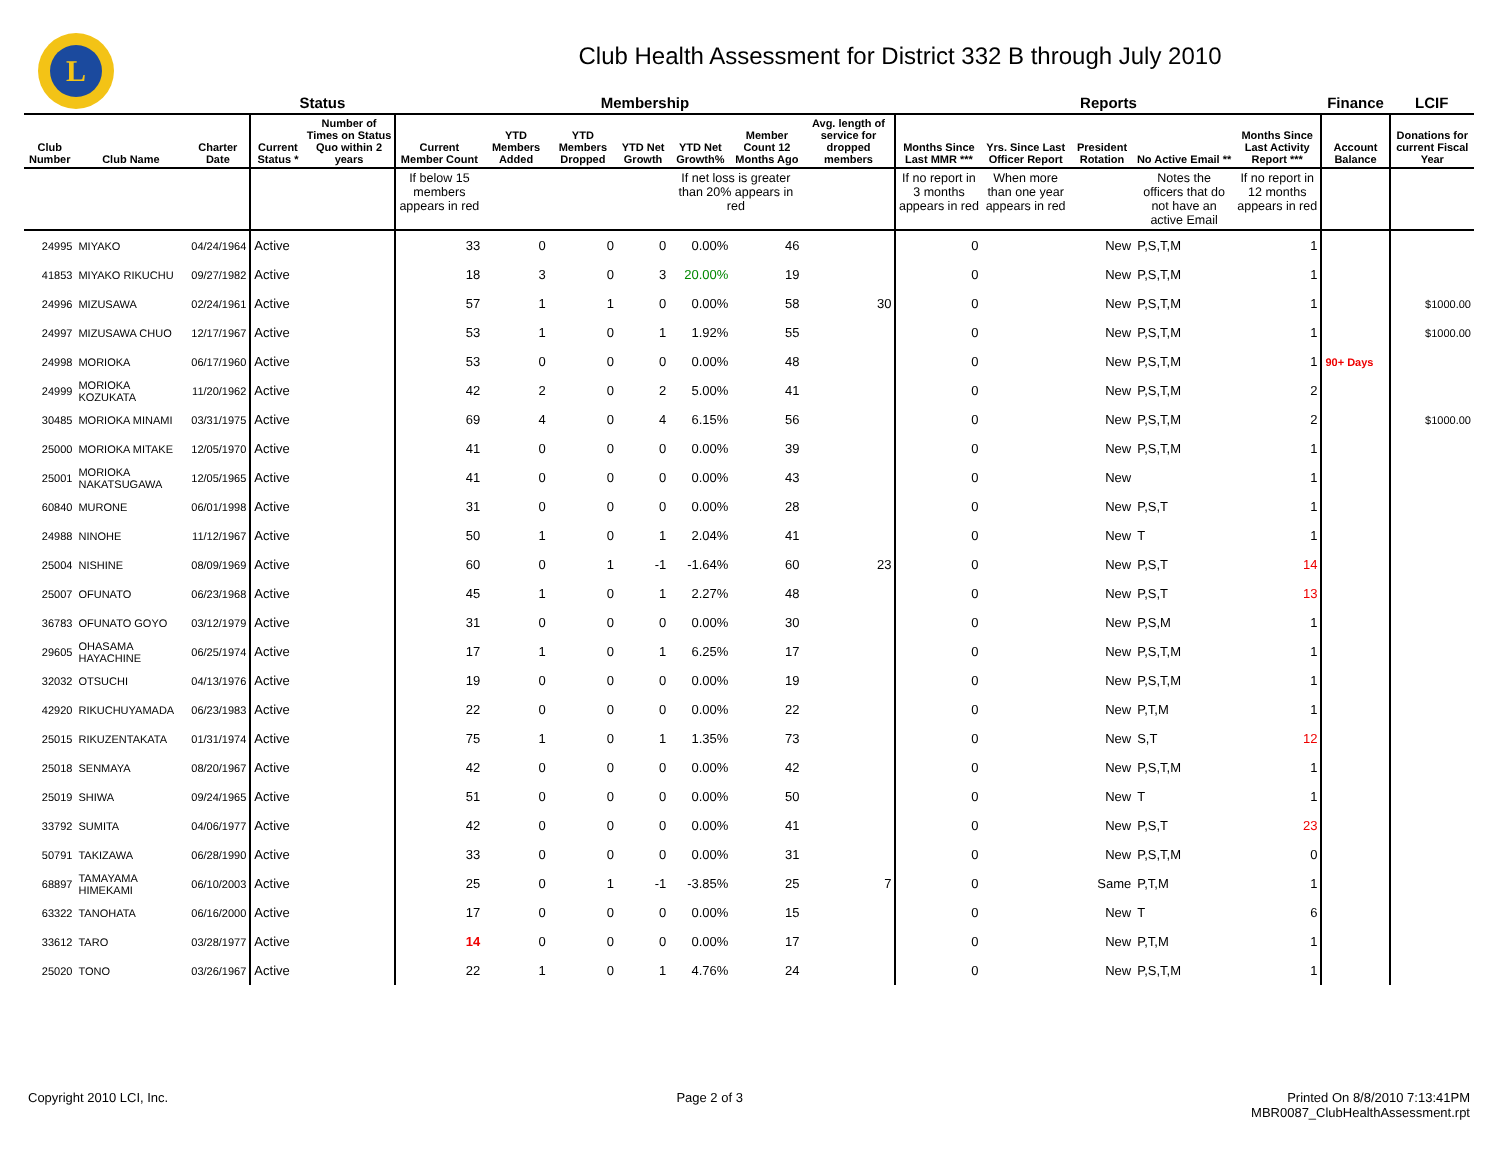L
Club Health Assessment for District 332 B through July 2010
| | | | Status | | Membership | | | | | | | Reports | | | | | Finance | LCIF |
| --- | --- | --- | --- | --- | --- | --- | --- | --- | --- | --- | --- | --- | --- | --- | --- | --- | --- | --- |
| Club Number | Club Name | Charter Date | Current Status * | Number of Times on Status Quo within 2 years | Current Member Count | YTD Members Added | YTD Members Dropped | YTD Net Growth | YTD Net Growth% | Member Count 12 Months Ago | Avg. length of service for dropped members | Months Since Last MMR *** | Yrs. Since Last Officer Report | President Rotation | No Active Email ** | Months Since Last Activity Report *** | Account Balance | Donations for current Fiscal Year |
| | | | | | If below 15 members appears in red | | | | If net loss is greater than 20% appears in red | | | If no report in 3 months appears in red | When more than one year appears in red | | Notes the officers that do not have an active Email | If no report in 12 months appears in red | | |
| 24995 | MIYAKO | 04/24/1964 | Active | | 33 | 0 | 0 | 0 | 0.00% | 46 | | 0 | | New | P,S,T,M | 1 | | |
| 41853 | MIYAKO RIKUCHU | 09/27/1982 | Active | | 18 | 3 | 0 | 3 | 20.00% | 19 | | 0 | | New | P,S,T,M | 1 | | |
| 24996 | MIZUSAWA | 02/24/1961 | Active | | 57 | 1 | 1 | 0 | 0.00% | 58 | 30 | 0 | | New | P,S,T,M | 1 | | $1000.00 |
| 24997 | MIZUSAWA CHUO | 12/17/1967 | Active | | 53 | 1 | 0 | 1 | 1.92% | 55 | | 0 | | New | P,S,T,M | 1 | | $1000.00 |
| 24998 | MORIOKA | 06/17/1960 | Active | | 53 | 0 | 0 | 0 | 0.00% | 48 | | 0 | | New | P,S,T,M | 1 | 90+ Days | |
| 24999 | MORIOKA KOZUKATA | 11/20/1962 | Active | | 42 | 2 | 0 | 2 | 5.00% | 41 | | 0 | | New | P,S,T,M | 2 | | |
| 30485 | MORIOKA MINAMI | 03/31/1975 | Active | | 69 | 4 | 0 | 4 | 6.15% | 56 | | 0 | | New | P,S,T,M | 2 | | $1000.00 |
| 25000 | MORIOKA MITAKE | 12/05/1970 | Active | | 41 | 0 | 0 | 0 | 0.00% | 39 | | 0 | | New | P,S,T,M | 1 | | |
| 25001 | MORIOKA NAKATSUGAWA | 12/05/1965 | Active | | 41 | 0 | 0 | 0 | 0.00% | 43 | | 0 | | New | | 1 | | |
| 60840 | MURONE | 06/01/1998 | Active | | 31 | 0 | 0 | 0 | 0.00% | 28 | | 0 | | New | P,S,T | 1 | | |
| 24988 | NINOHE | 11/12/1967 | Active | | 50 | 1 | 0 | 1 | 2.04% | 41 | | 0 | | New | T | 1 | | |
| 25004 | NISHINE | 08/09/1969 | Active | | 60 | 0 | 1 | -1 | -1.64% | 60 | 23 | 0 | | New | P,S,T | 14 | | |
| 25007 | OFUNATO | 06/23/1968 | Active | | 45 | 1 | 0 | 1 | 2.27% | 48 | | 0 | | New | P,S,T | 13 | | |
| 36783 | OFUNATO GOYO | 03/12/1979 | Active | | 31 | 0 | 0 | 0 | 0.00% | 30 | | 0 | | New | P,S,M | 1 | | |
| 29605 | OHASAMA HAYACHINE | 06/25/1974 | Active | | 17 | 1 | 0 | 1 | 6.25% | 17 | | 0 | | New | P,S,T,M | 1 | | |
| 32032 | OTSUCHI | 04/13/1976 | Active | | 19 | 0 | 0 | 0 | 0.00% | 19 | | 0 | | New | P,S,T,M | 1 | | |
| 42920 | RIKUCHUYAMADA | 06/23/1983 | Active | | 22 | 0 | 0 | 0 | 0.00% | 22 | | 0 | | New | P,T,M | 1 | | |
| 25015 | RIKUZENTAKATA | 01/31/1974 | Active | | 75 | 1 | 0 | 1 | 1.35% | 73 | | 0 | | New | S,T | 12 | | |
| 25018 | SENMAYA | 08/20/1967 | Active | | 42 | 0 | 0 | 0 | 0.00% | 42 | | 0 | | New | P,S,T,M | 1 | | |
| 25019 | SHIWA | 09/24/1965 | Active | | 51 | 0 | 0 | 0 | 0.00% | 50 | | 0 | | New | T | 1 | | |
| 33792 | SUMITA | 04/06/1977 | Active | | 42 | 0 | 0 | 0 | 0.00% | 41 | | 0 | | New | P,S,T | 23 | | |
| 50791 | TAKIZAWA | 06/28/1990 | Active | | 33 | 0 | 0 | 0 | 0.00% | 31 | | 0 | | New | P,S,T,M | 0 | | |
| 68897 | TAMAYAMA HIMEKAMI | 06/10/2003 | Active | | 25 | 0 | 1 | -1 | -3.85% | 25 | 7 | 0 | | Same | P,T,M | 1 | | |
| 63322 | TANOHATA | 06/16/2000 | Active | | 17 | 0 | 0 | 0 | 0.00% | 15 | | 0 | | New | T | 6 | | |
| 33612 | TARO | 03/28/1977 | Active | | 14 | 0 | 0 | 0 | 0.00% | 17 | | 0 | | New | P,T,M | 1 | | |
| 25020 | TONO | 03/26/1967 | Active | | 22 | 1 | 0 | 1 | 4.76% | 24 | | 0 | | New | P,S,T,M | 1 | | |
Copyright 2010 LCI, Inc. Page 2 of 3 Printed On 8/8/2010 7:13:41PM
MBR0087_ClubHealthAssessment.rpt